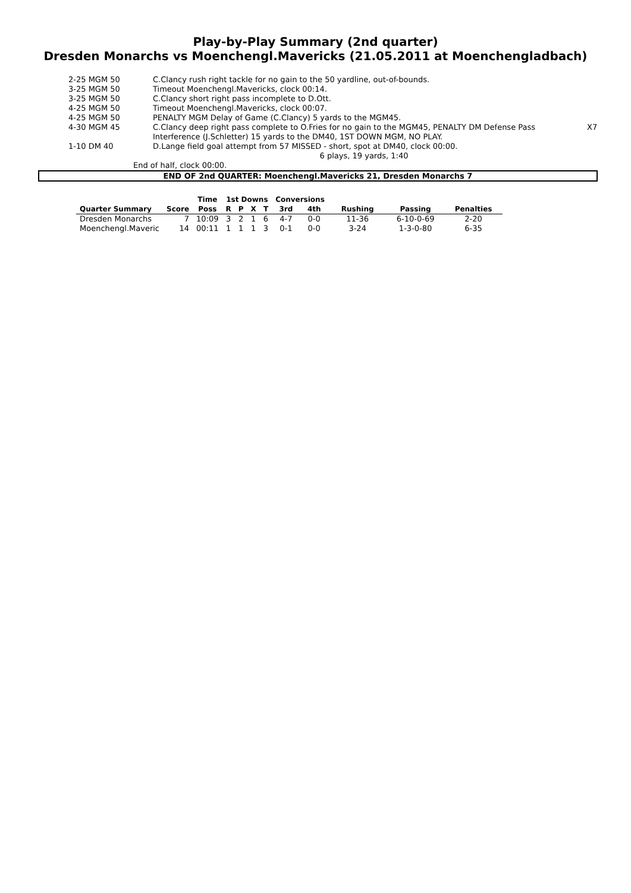Play-by-Play Summary (2nd quarter)
Dresden Monarchs vs Moenchengl.Mavericks (21.05.2011 at Moenchengladbach)
| 2-25 MGM 50 | C.Clancy rush right tackle for no gain to the 50 yardline, out-of-bounds. | |
| 3-25 MGM 50 | Timeout Moenchengl.Mavericks, clock 00:14. | |
| 3-25 MGM 50 | C.Clancy short right pass incomplete to D.Ott. | |
| 4-25 MGM 50 | Timeout Moenchengl.Mavericks, clock 00:07. | |
| 4-25 MGM 50 | PENALTY MGM Delay of Game (C.Clancy) 5 yards to the MGM45. | |
| 4-30 MGM 45 | C.Clancy deep right pass complete to O.Fries for no gain to the MGM45, PENALTY DM Defense Pass Interference (J.Schletter) 15 yards to the DM40, 1ST DOWN MGM, NO PLAY. | X7 |
| 1-10 DM 40 | D.Lange field goal attempt from 57 MISSED - short, spot at DM40, clock 00:00. | |
| | 6 plays, 19 yards, 1:40 | |
End of half, clock 00:00.
END OF 2nd QUARTER: Moenchengl.Mavericks 21, Dresden Monarchs 7
| | | Time | 1st Downs | | | | Conversions | | | | |
| --- | --- | --- | --- | --- | --- | --- | --- | --- | --- | --- | --- |
| Quarter Summary | Score | Poss | R | P | X | T | 3rd | 4th | Rushing | Passing | Penalties |
| Dresden Monarchs | 7 | 10:09 | 3 | 2 | 1 | 6 | 4-7 | 0-0 | 11-36 | 6-10-0-69 | 2-20 |
| Moenchengl.Maveric | 14 | 00:11 | 1 | 1 | 1 | 3 | 0-1 | 0-0 | 3-24 | 1-3-0-80 | 6-35 |